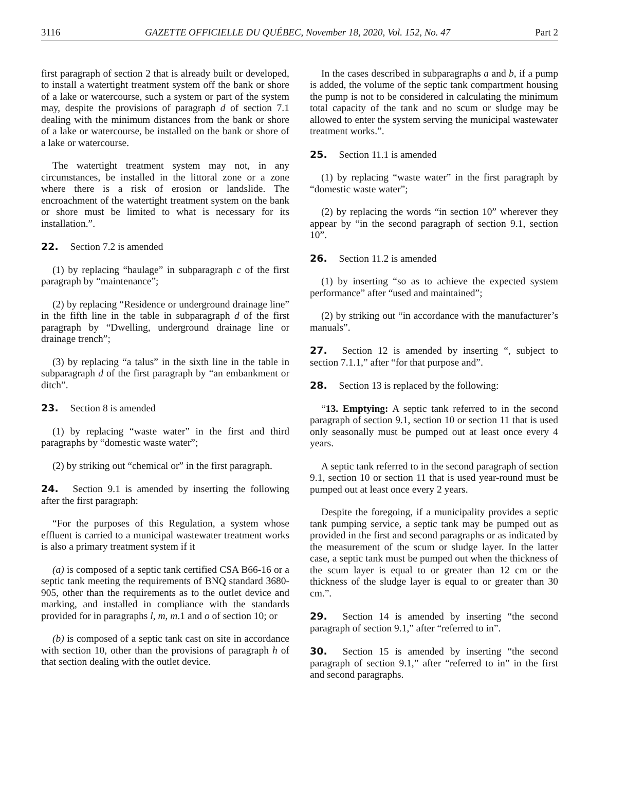3116 GAZETTE OFFICIELLE DU QUÉBEC, November 18, 2020, Vol. 152, No. 47 Part 2
first paragraph of section 2 that is already built or developed, to install a watertight treatment system off the bank or shore of a lake or watercourse, such a system or part of the system may, despite the provisions of paragraph d of section 7.1 dealing with the minimum distances from the bank or shore of a lake or watercourse, be installed on the bank or shore of a lake or watercourse.
The watertight treatment system may not, in any circumstances, be installed in the littoral zone or a zone where there is a risk of erosion or landslide. The encroachment of the watertight treatment system on the bank or shore must be limited to what is necessary for its installation.”.
22. Section 7.2 is amended
(1) by replacing “haulage” in subparagraph c of the first paragraph by “maintenance”;
(2) by replacing “Residence or underground drainage line” in the fifth line in the table in subparagraph d of the first paragraph by “Dwelling, underground drainage line or drainage trench”;
(3) by replacing “a talus” in the sixth line in the table in subparagraph d of the first paragraph by “an embankment or ditch”.
23. Section 8 is amended
(1) by replacing “waste water” in the first and third paragraphs by “domestic waste water”;
(2) by striking out “chemical or” in the first paragraph.
24. Section 9.1 is amended by inserting the following after the first paragraph:
“For the purposes of this Regulation, a system whose effluent is carried to a municipal wastewater treatment works is also a primary treatment system if it
(a) is composed of a septic tank certified CSA B66-16 or a septic tank meeting the requirements of BNQ standard 3680-905, other than the requirements as to the outlet device and marking, and installed in compliance with the standards provided for in paragraphs l, m, m.1 and o of section 10; or
(b) is composed of a septic tank cast on site in accordance with section 10, other than the provisions of paragraph h of that section dealing with the outlet device.
In the cases described in subparagraphs a and b, if a pump is added, the volume of the septic tank compartment housing the pump is not to be considered in calculating the minimum total capacity of the tank and no scum or sludge may be allowed to enter the system serving the municipal wastewater treatment works.”.
25. Section 11.1 is amended
(1) by replacing “waste water” in the first paragraph by “domestic waste water”;
(2) by replacing the words “in section 10” wherever they appear by “in the second paragraph of section 9.1, section 10”.
26. Section 11.2 is amended
(1) by inserting “so as to achieve the expected system performance” after “used and maintained”;
(2) by striking out “in accordance with the manufacturer’s manuals”.
27. Section 12 is amended by inserting “, subject to section 7.1.1,” after “for that purpose and”.
28. Section 13 is replaced by the following:
“13. Emptying: A septic tank referred to in the second paragraph of section 9.1, section 10 or section 11 that is used only seasonally must be pumped out at least once every 4 years.
A septic tank referred to in the second paragraph of section 9.1, section 10 or section 11 that is used year-round must be pumped out at least once every 2 years.
Despite the foregoing, if a municipality provides a septic tank pumping service, a septic tank may be pumped out as provided in the first and second paragraphs or as indicated by the measurement of the scum or sludge layer. In the latter case, a septic tank must be pumped out when the thickness of the scum layer is equal to or greater than 12 cm or the thickness of the sludge layer is equal to or greater than 30 cm.”.
29. Section 14 is amended by inserting “the second paragraph of section 9.1,” after “referred to in”.
30. Section 15 is amended by inserting “the second paragraph of section 9.1,” after “referred to in” in the first and second paragraphs.